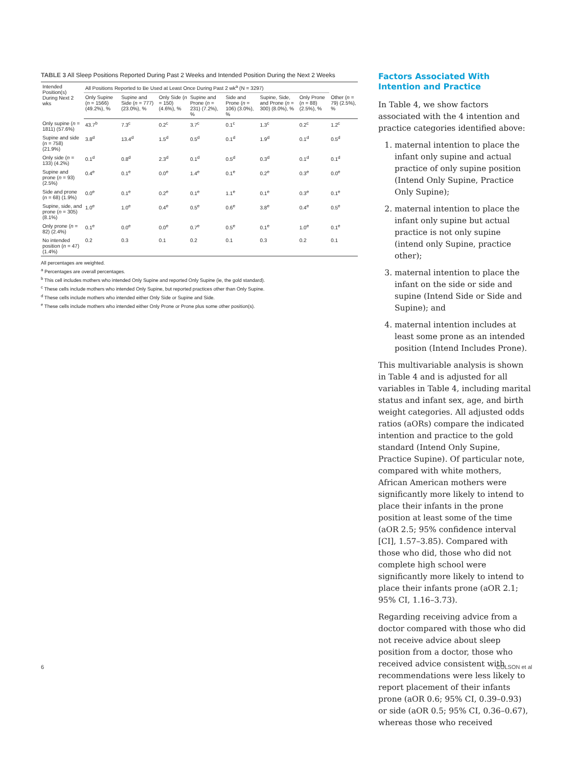TABLE 3 All Sleep Positions Reported During Past 2 Weeks and Intended Position During the Next 2 Weeks
| Intended Position(s) During Next 2 wks | All Positions Reported to Be Used at Least Once During Past 2 wk<sup>a</sup> (N = 3297) | | | | | | | |
| --- | --- | --- | --- | --- | --- | --- | --- | --- |
| | Only Supine ( n = 1566) (49.2%), % | Supine and Side ( n = 777) (23.0%), % | Only Side ( n = 150) (4.6%), % | Supine and Prone ( n = 231) (7.2%), % | Side and Prone ( n = 106) (3.0%), % | Supine, Side, and Prone ( n = 300) (8.0%), % | Only Prone ( n = 88) (2.5%), % | Other ( n = 79) (2.5%), % |
| Only supine ( n = 1811) (57.6%) | 43.7<sup>b</sup> | 7.3<sup>c</sup> | 0.2<sup>c</sup> | 3.7<sup>c</sup> | 0.1<sup>c</sup> | 1.3<sup>c</sup> | 0.2<sup>c</sup> | 1.2<sup>c</sup> |
| Supine and side ( n = 758) (21.9%) | 3.8<sup>d</sup> | 13.4<sup>d</sup> | 1.5<sup>d</sup> | 0.5<sup>d</sup> | 0.1<sup>d</sup> | 1.9<sup>d</sup> | 0.1<sup>d</sup> | 0.5<sup>d</sup> |
| Only side ( n = 133) (4.2%) | 0.1<sup>d</sup> | 0.8<sup>d</sup> | 2.3<sup>d</sup> | 0.1<sup>d</sup> | 0.5<sup>d</sup> | 0.3<sup>d</sup> | 0.1<sup>d</sup> | 0.1<sup>d</sup> |
| Supine and prone ( n = 93) (2.5%) | 0.4<sup>e</sup> | 0.1<sup>e</sup> | 0.0<sup>e</sup> | 1.4<sup>e</sup> | 0.1<sup>e</sup> | 0.2<sup>e</sup> | 0.3<sup>e</sup> | 0.0<sup>e</sup> |
| Side and prone ( n = 68) (1.9%) | 0.0<sup>e</sup> | 0.1<sup>e</sup> | 0.2<sup>e</sup> | 0.1<sup>e</sup> | 1.1<sup>e</sup> | 0.1<sup>e</sup> | 0.3<sup>e</sup> | 0.1<sup>e</sup> |
| Supine, side, and prone ( n = 305) (8.1%) | 1.0<sup>e</sup> | 1.0<sup>e</sup> | 0.4<sup>e</sup> | 0.5<sup>e</sup> | 0.6<sup>e</sup> | 3.8<sup>e</sup> | 0.4<sup>e</sup> | 0.5<sup>e</sup> |
| Only prone ( n = 82) (2.4%) | 0.1<sup>e</sup> | 0.0<sup>e</sup> | 0.0<sup>e</sup> | 0.7<sup>e</sup> | 0.5<sup>e</sup> | 0.1<sup>e</sup> | 1.0<sup>e</sup> | 0.1<sup>e</sup> |
| No intended position ( n = 47) (1.4%) | 0.2 | 0.3 | 0.1 | 0.2 | 0.1 | 0.3 | 0.2 | 0.1 |
All percentages are weighted.
<sup>a</sup> Percentages are overall percentages.
<sup>b</sup> This cell includes mothers who intended Only Supine and reported Only Supine (ie, the gold standard).
<sup>c</sup> These cells include mothers who intended Only Supine, but reported practices other than Only Supine.
<sup>d</sup> These cells include mothers who intended either Only Side or Supine and Side.
<sup>e</sup> These cells include mothers who intended either Only Prone or Prone plus some other position(s).
Factors Associated With Intention and Practice
In Table 4, we show factors associated with the 4 intention and practice categories identified above:
1. maternal intention to place the infant only supine and actual practice of only supine position (Intend Only Supine, Practice Only Supine);
2. maternal intention to place the infant only supine but actual practice is not only supine (intend only Supine, practice other);
3. maternal intention to place the infant on the side or side and supine (Intend Side or Side and Supine); and
4. maternal intention includes at least some prone as an intended position (Intend Includes Prone).
This multivariable analysis is shown in Table 4 and is adjusted for all variables in Table 4, including marital status and infant sex, age, and birth weight categories. All adjusted odds ratios (aORs) compare the indicated intention and practice to the gold standard (Intend Only Supine, Practice Supine). Of particular note, compared with white mothers, African American mothers were significantly more likely to intend to place their infants in the prone position at least some of the time (aOR 2.5; 95% confidence interval [CI], 1.57–3.85). Compared with those who did, those who did not complete high school were significantly more likely to intend to place their infants prone (aOR 2.1; 95% CI, 1.16–3.73).
Regarding receiving advice from a doctor compared with those who did not receive advice about sleep position from a doctor, those who received advice consistent with recommendations were less likely to report placement of their infants prone (aOR 0.6; 95% CI, 0.39–0.93) or side (aOR 0.5; 95% CI, 0.36–0.67), whereas those who received
6 COLSON et al